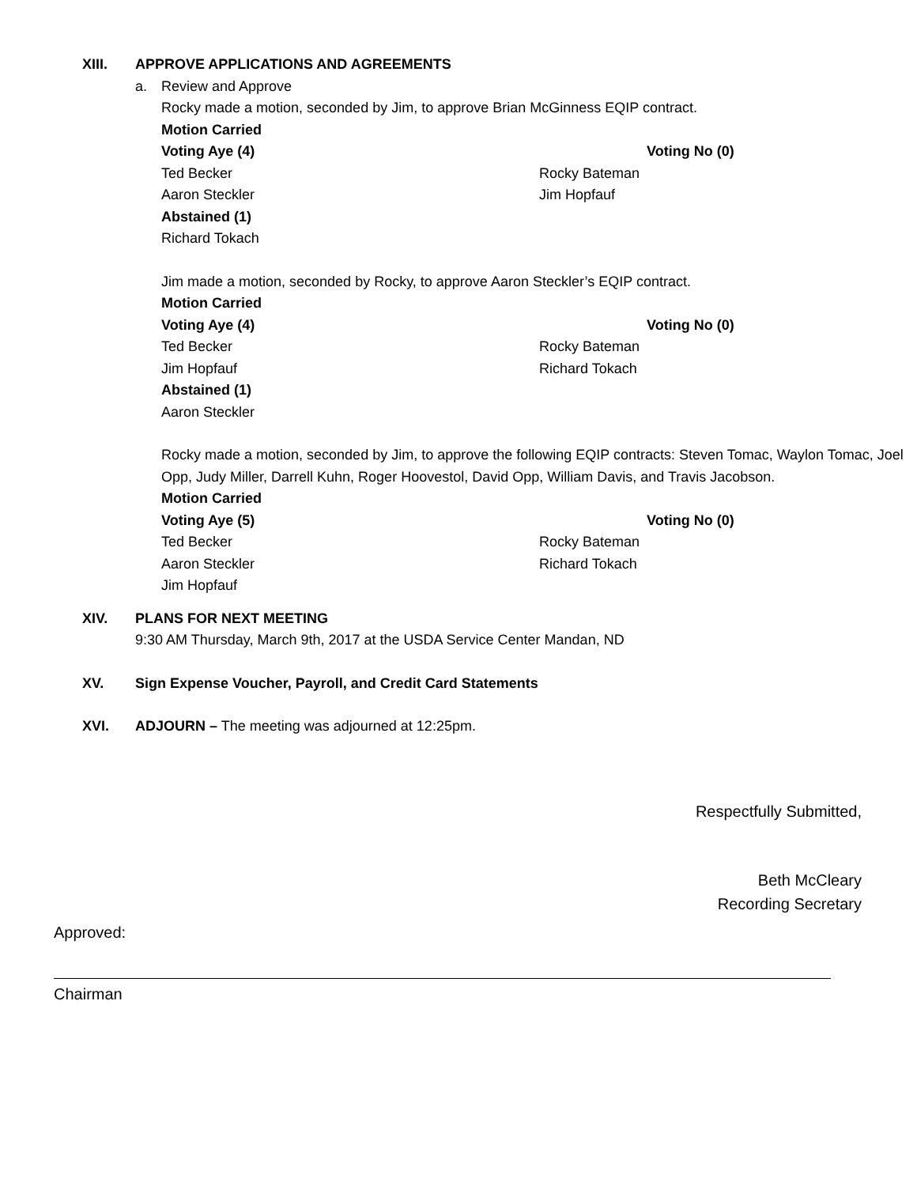XIII. APPROVE APPLICATIONS AND AGREEMENTS
a. Review and Approve
Rocky made a motion, seconded by Jim, to approve Brian McGinness EQIP contract.
Motion Carried
Voting Aye (4) Voting No (0)
Ted Becker Rocky Bateman
Aaron Steckler Jim Hopfauf
Abstained (1)
Richard Tokach
Jim made a motion, seconded by Rocky, to approve Aaron Steckler’s EQIP contract.
Motion Carried
Voting Aye (4) Voting No (0)
Ted Becker Rocky Bateman
Jim Hopfauf Richard Tokach
Abstained (1)
Aaron Steckler
Rocky made a motion, seconded by Jim, to approve the following EQIP contracts: Steven Tomac, Waylon Tomac, Joel Opp, Judy Miller, Darrell Kuhn, Roger Hoovestol, David Opp, William Davis, and Travis Jacobson.
Motion Carried
Voting Aye (5) Voting No (0)
Ted Becker Rocky Bateman
Aaron Steckler Richard Tokach
Jim Hopfauf
XIV. PLANS FOR NEXT MEETING
9:30 AM Thursday, March 9th, 2017 at the USDA Service Center Mandan, ND
XV. Sign Expense Voucher, Payroll, and Credit Card Statements
XVI. ADJOURN – The meeting was adjourned at 12:25pm.
Respectfully Submitted,
Beth McCleary
Recording Secretary
Approved:
Chairman